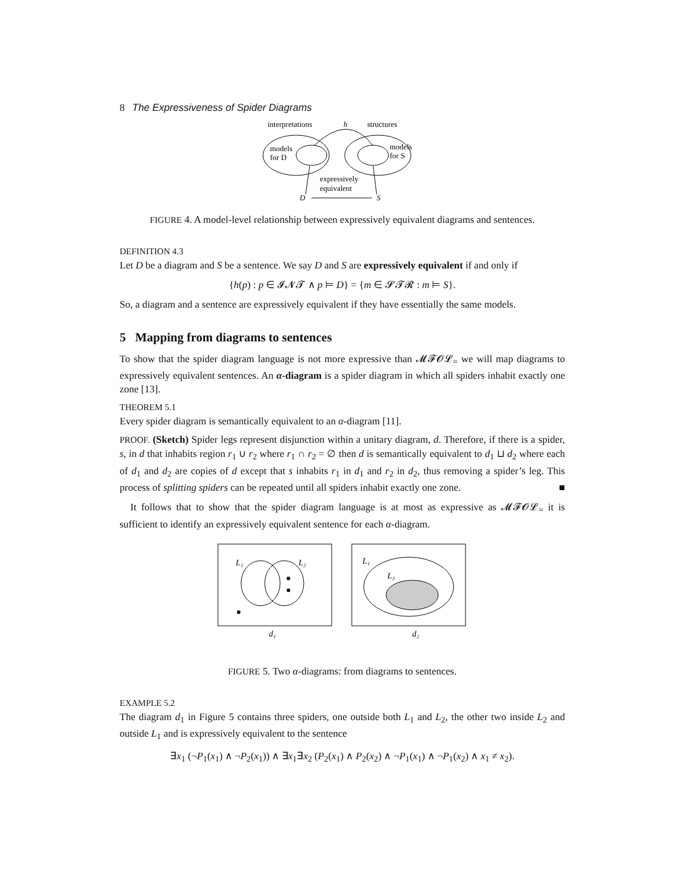8 The Expressiveness of Spider Diagrams
interpretations
h
structures
models
for D
models
for S
expressively
equivalent
D
S
FIGURE 4. A model-level relationship between expressively equivalent diagrams and sentences.
DEFINITION 4.3
Let D be a diagram and S be a sentence. We say D and S are expressively equivalent if and only if
{h(p) : p ∈ 𝓘𝓝𝓣 ∧ p ⊨ D} = {m ∈ 𝓢𝓣𝓡 : m ⊨ S}.
So, a diagram and a sentence are expressively equivalent if they have essentially the same models.
5 Mapping from diagrams to sentences
To show that the spider diagram language is not more expressive than 𝓜𝓕𝓞𝓛<sub>=</sub> we will map diagrams to expressively equivalent sentences. An α-diagram is a spider diagram in which all spiders inhabit exactly one zone [13].
THEOREM 5.1
Every spider diagram is semantically equivalent to an α-diagram [11].
PROOF. (Sketch) Spider legs represent disjunction within a unitary diagram, d. Therefore, if there is a spider, s, in d that inhabits region r<sub>1</sub> ∪ r<sub>2</sub> where r<sub>1</sub> ∩ r<sub>2</sub> = ∅ then d is semantically equivalent to d<sub>1</sub> ⊔ d<sub>2</sub> where each of d<sub>1</sub> and d<sub>2</sub> are copies of d except that s inhabits r<sub>1</sub> in d<sub>1</sub> and r<sub>2</sub> in d<sub>2</sub>, thus removing a spider’s leg. This process of splitting spiders can be repeated until all spiders inhabit exactly one zone. ■
It follows that to show that the spider diagram language is at most as expressive as 𝓜𝓕𝓞𝓛<sub>=</sub> it is sufficient to identify an expressively equivalent sentence for each α-diagram.
L₁
L₂
d₁
L₁
L₃
d₂
FIGURE 5. Two α-diagrams: from diagrams to sentences.
EXAMPLE 5.2
The diagram d<sub>1</sub> in Figure 5 contains three spiders, one outside both L<sub>1</sub> and L<sub>2</sub>, the other two inside L<sub>2</sub> and outside L<sub>1</sub> and is expressively equivalent to the sentence
∃x<sub>1</sub> (¬P<sub>1</sub>(x<sub>1</sub>) ∧ ¬P<sub>2</sub>(x<sub>1</sub>)) ∧ ∃x<sub>1</sub>∃x<sub>2</sub> (P<sub>2</sub>(x<sub>1</sub>) ∧ P<sub>2</sub>(x<sub>2</sub>) ∧ ¬P<sub>1</sub>(x<sub>1</sub>) ∧ ¬P<sub>1</sub>(x<sub>2</sub>) ∧ x<sub>1</sub> ≠ x<sub>2</sub>).